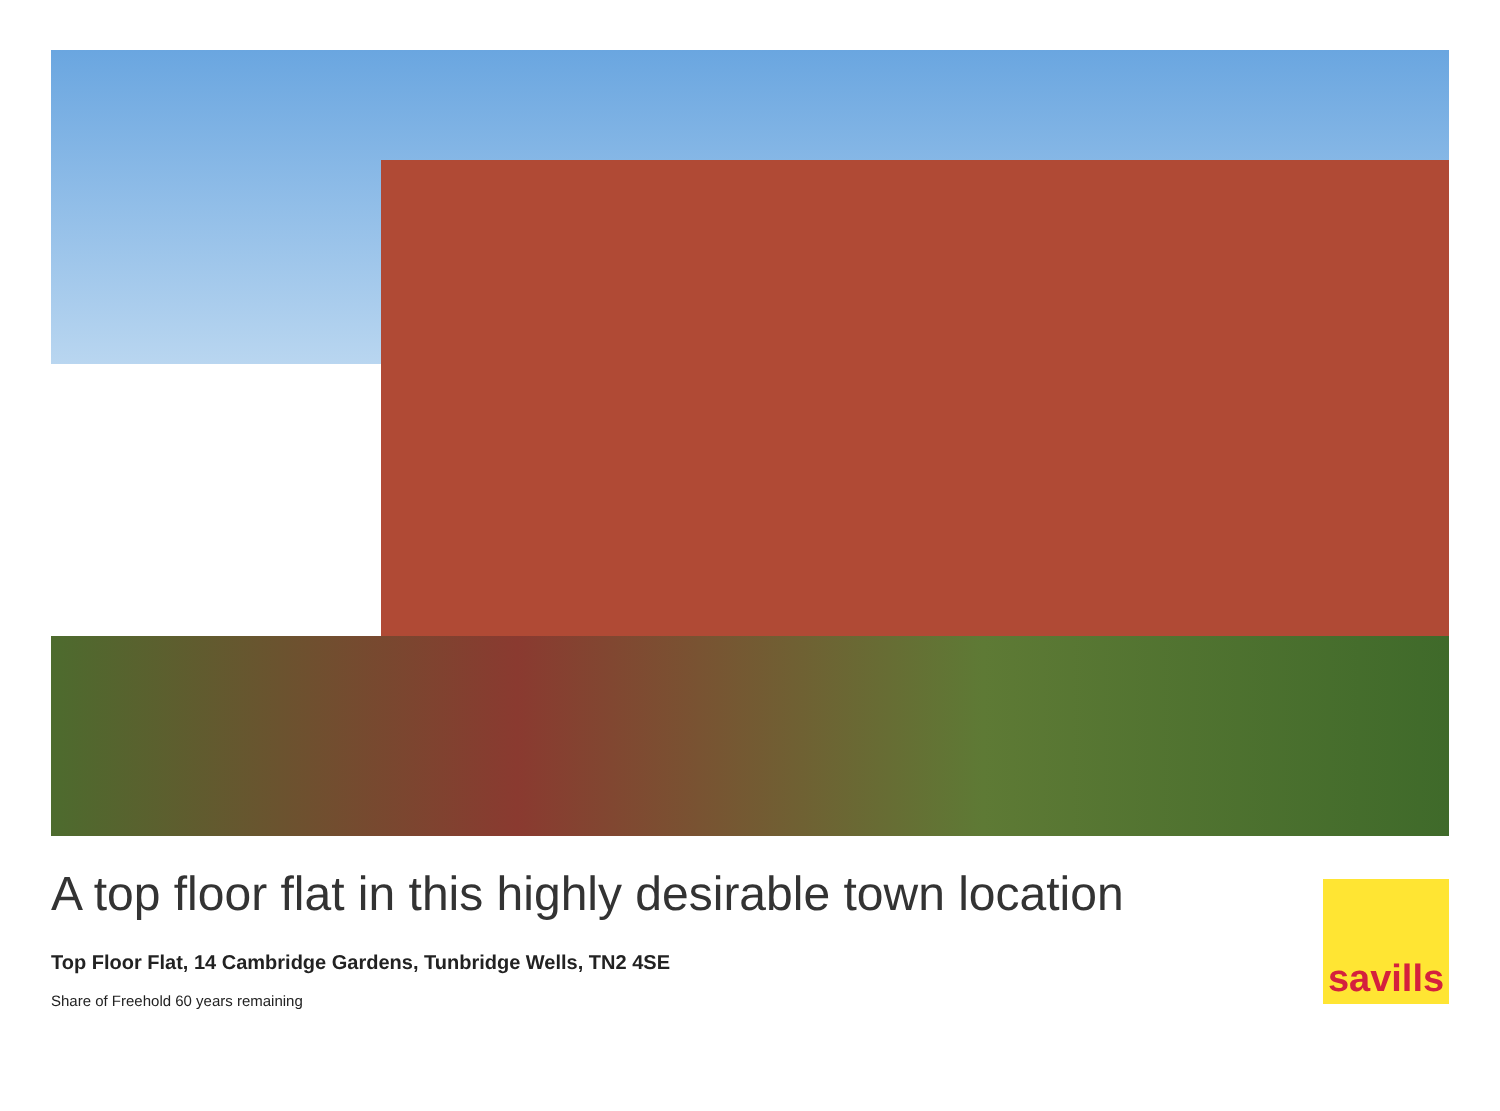A top floor flat in this highly desirable town location
Top Floor Flat, 14 Cambridge Gardens, Tunbridge Wells, TN2 4SE
Share of Freehold 60 years remaining
savills